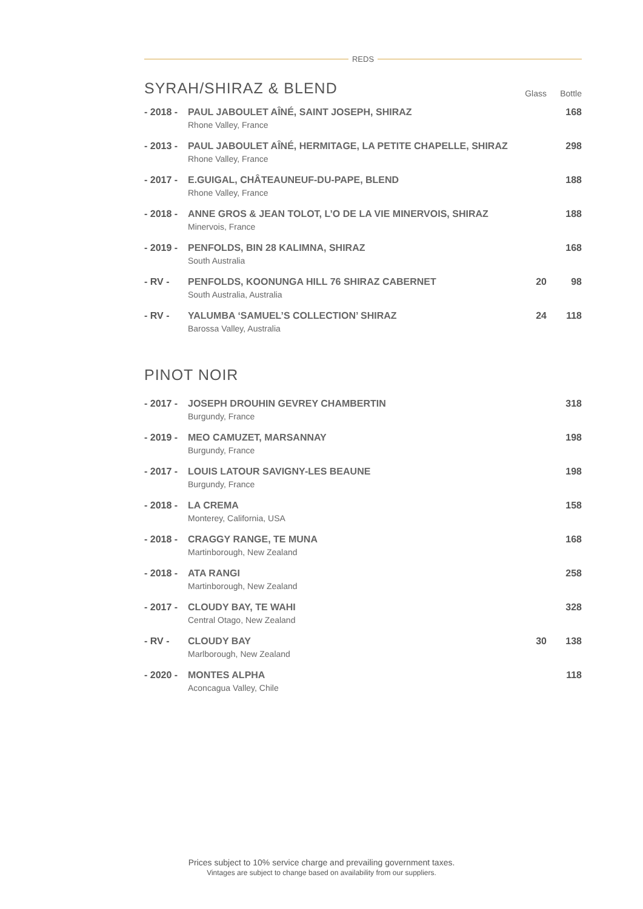REDS
| SYRAH/SHIRAZ & BLEND | | Glass | Bottle |
| - 2018 - | PAUL JABOULET AÎNÉ, SAINT JOSEPH, SHIRAZ Rhone Valley, France | | 168 |
| - 2013 - | PAUL JABOULET AÎNÉ, HERMITAGE, LA PETITE CHAPELLE, SHIRAZ Rhone Valley, France | | 298 |
| - 2017 - | E.GUIGAL, CHÂTEAUNEUF-DU-PAPE, BLEND Rhone Valley, France | | 188 |
| - 2018 - | ANNE GROS & JEAN TOLOT, L’O DE LA VIE MINERVOIS, SHIRAZ Minervois, France | | 188 |
| - 2019 - | PENFOLDS, BIN 28 KALIMNA, SHIRAZ South Australia | | 168 |
| - RV - | PENFOLDS, KOONUNGA HILL 76 SHIRAZ CABERNET South Australia, Australia | 20 | 98 |
| - RV - | YALUMBA ‘SAMUEL’S COLLECTION’ SHIRAZ Barossa Valley, Australia | 24 | 118 |
PINOT NOIR
| - 2017 - | JOSEPH DROUHIN GEVREY CHAMBERTIN Burgundy, France | | 318 |
| - 2019 - | MEO CAMUZET, MARSANNAY Burgundy, France | | 198 |
| - 2017 - | LOUIS LATOUR SAVIGNY-LES BEAUNE Burgundy, France | | 198 |
| - 2018 - | LA CREMA Monterey, California, USA | | 158 |
| - 2018 - | CRAGGY RANGE, TE MUNA Martinborough, New Zealand | | 168 |
| - 2018 - | ATA RANGI Martinborough, New Zealand | | 258 |
| - 2017 - | CLOUDY BAY, TE WAHI Central Otago, New Zealand | | 328 |
| - RV - | CLOUDY BAY Marlborough, New Zealand | 30 | 138 |
| - 2020 - | MONTES ALPHA Aconcagua Valley, Chile | | 118 |
Prices subject to 10% service charge and prevailing government taxes.
Vintages are subject to change based on availability from our suppliers.